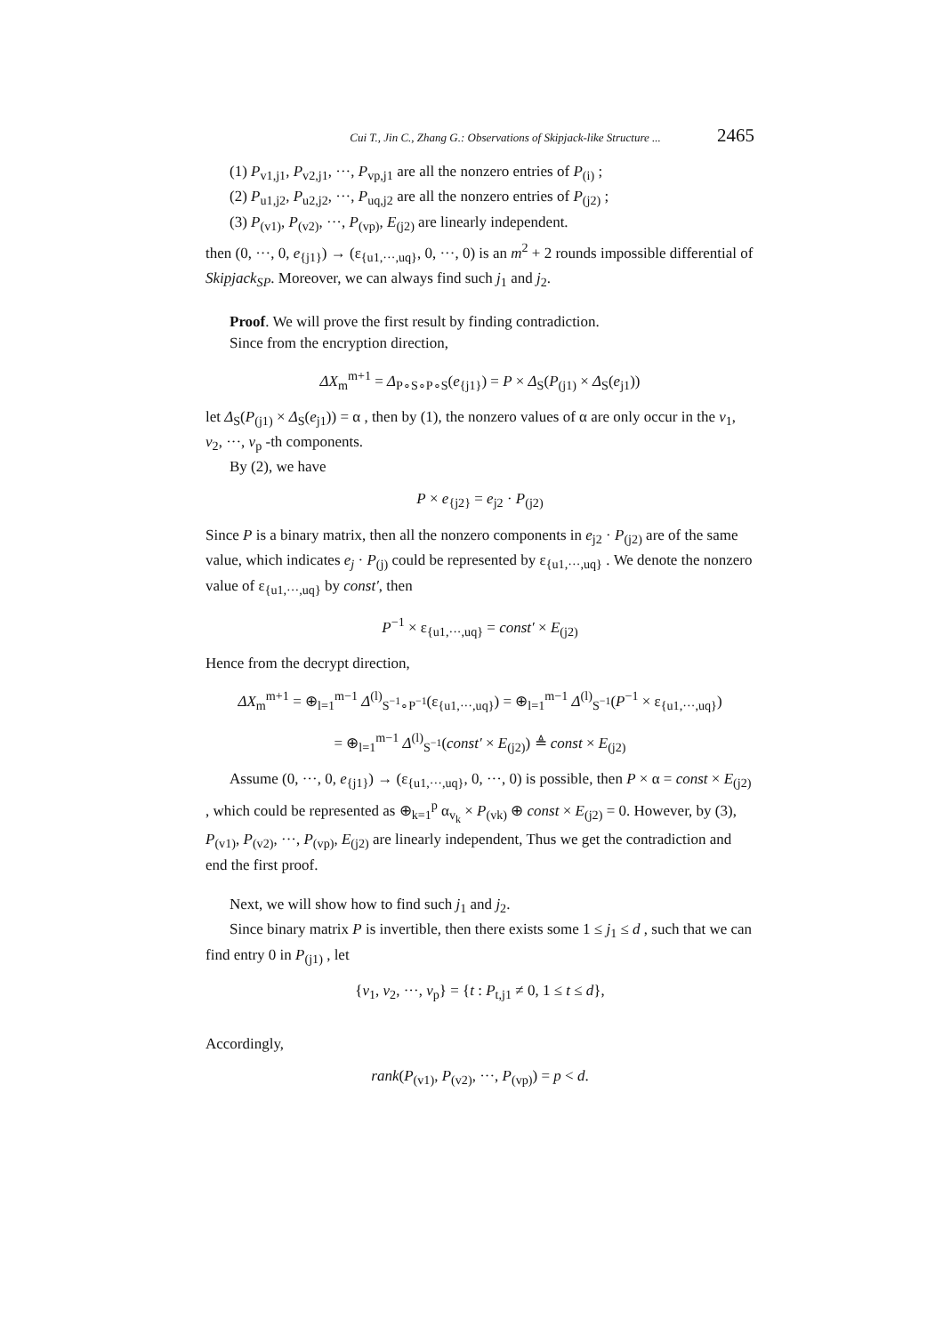Cui T., Jin C., Zhang G.: Observations of Skipjack-like Structure ... 2465
(1) P<sub>v1,j1</sub>, P<sub>v2,j1</sub>, ···, P<sub>vp,j1</sub> are all the nonzero entries of P<sub>(i)</sub> ;
(2) P<sub>u1,j2</sub>, P<sub>u2,j2</sub>, ···, P<sub>uq,j2</sub> are all the nonzero entries of P<sub>(j2)</sub> ;
(3) P<sub>(v1)</sub>, P<sub>(v2)</sub>, ···, P<sub>(vp)</sub>, E<sub>(j2)</sub> are linearly independent.
then (0, ···, 0, e<sub>{j1}</sub>) → (ε<sub>{u1,···,uq}</sub>, 0, ···, 0) is an m<sup>2</sup> + 2 rounds impossible differential of Skipjack<sub>SP</sub>. Moreover, we can always find such j<sub>1</sub> and j<sub>2</sub>.
Proof. We will prove the first result by finding contradiction.
Since from the encryption direction,
ΔX<sub>m</sub><sup>m+1</sup> = Δ<sub>P∘S∘P∘S</sub>(e<sub>{j1}</sub>) = P × Δ<sub>S</sub>(P<sub>(j1)</sub> × Δ<sub>S</sub>(e<sub>j1</sub>))
let Δ<sub>S</sub>(P<sub>(j1)</sub> × Δ<sub>S</sub>(e<sub>j1</sub>)) = α , then by (1), the nonzero values of α are only occur in the v<sub>1</sub>, v<sub>2</sub>, ···, v<sub>p</sub> -th components.
By (2), we have
P × e<sub>{j2}</sub> = e<sub>j2</sub> · P<sub>(j2)</sub>
Since P is a binary matrix, then all the nonzero components in e<sub>j2</sub> · P<sub>(j2)</sub> are of the same value, which indicates e<sub>j</sub> · P<sub>(j)</sub> could be represented by ε<sub>{u1,···,uq}</sub> . We denote the nonzero value of ε<sub>{u1,···,uq}</sub> by const′, then
P<sup>−1</sup> × ε<sub>{u1,···,uq}</sub> = const′ × E<sub>(j2)</sub>
Hence from the decrypt direction,
ΔX<sub>m</sub><sup>m+1</sup> = ⊕<sub>l=1</sub><sup>m−1</sup> Δ<sup>(l)</sup><sub>S<sup>−1</sup>∘P<sup>−1</sup></sub>(ε<sub>{u1,···,uq}</sub>) = ⊕<sub>l=1</sub><sup>m−1</sup> Δ<sup>(l)</sup><sub>S<sup>−1</sup></sub>(P<sup>−1</sup> × ε<sub>{u1,···,uq}</sub>)
= ⊕<sub>l=1</sub><sup>m−1</sup> Δ<sup>(l)</sup><sub>S<sup>−1</sup></sub>(const′ × E<sub>(j2)</sub>) ≜ const × E<sub>(j2)</sub>
Assume (0, ···, 0, e<sub>{j1}</sub>) → (ε<sub>{u1,···,uq}</sub>, 0, ···, 0) is possible, then P × α = const × E<sub>(j2)</sub> , which could be represented as ⊕<sub>k=1</sub><sup>p</sup> α<sub>v<sub>k</sub></sub> × P<sub>(vk)</sub> ⊕ const × E<sub>(j2)</sub> = 0. However, by (3), P<sub>(v1)</sub>, P<sub>(v2)</sub>, ···, P<sub>(vp)</sub>, E<sub>(j2)</sub> are linearly independent, Thus we get the contradiction and end the first proof.
Next, we will show how to find such j<sub>1</sub> and j<sub>2</sub>.
Since binary matrix P is invertible, then there exists some 1 ≤ j<sub>1</sub> ≤ d , such that we can find entry 0 in P<sub>(j1)</sub> , let
{v<sub>1</sub>, v<sub>2</sub>, ···, v<sub>p</sub>} = {t : P<sub>t,j1</sub> ≠ 0, 1 ≤ t ≤ d},
Accordingly,
rank(P<sub>(v1)</sub>, P<sub>(v2)</sub>, ···, P<sub>(vp)</sub>) = p < d.